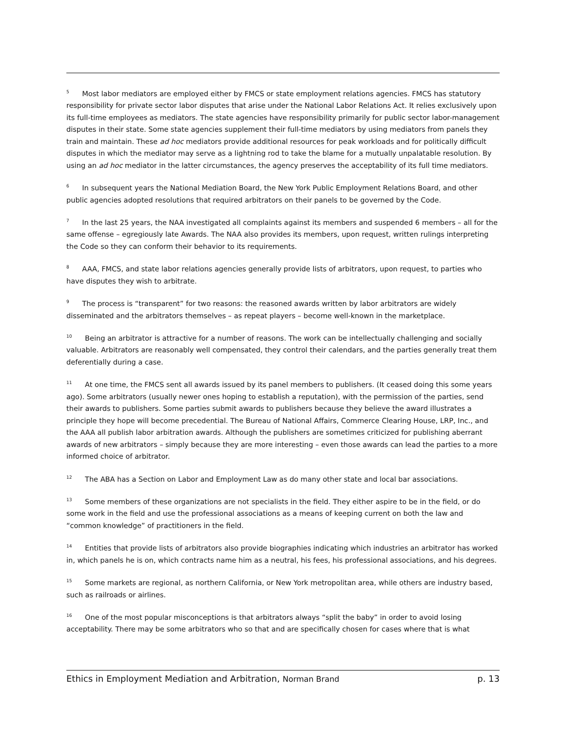<sup>5</sup> Most labor mediators are employed either by FMCS or state employment relations agencies. FMCS has statutory responsibility for private sector labor disputes that arise under the National Labor Relations Act. It relies exclusively upon its full-time employees as mediators. The state agencies have responsibility primarily for public sector labor-management disputes in their state. Some state agencies supplement their full-time mediators by using mediators from panels they train and maintain. These ad hoc mediators provide additional resources for peak workloads and for politically difficult disputes in which the mediator may serve as a lightning rod to take the blame for a mutually unpalatable resolution. By using an ad hoc mediator in the latter circumstances, the agency preserves the acceptability of its full time mediators.
<sup>6</sup> In subsequent years the National Mediation Board, the New York Public Employment Relations Board, and other public agencies adopted resolutions that required arbitrators on their panels to be governed by the Code.
<sup>7</sup> In the last 25 years, the NAA investigated all complaints against its members and suspended 6 members – all for the same offense – egregiously late Awards. The NAA also provides its members, upon request, written rulings interpreting the Code so they can conform their behavior to its requirements.
<sup>8</sup> AAA, FMCS, and state labor relations agencies generally provide lists of arbitrators, upon request, to parties who have disputes they wish to arbitrate.
<sup>9</sup> The process is “transparent” for two reasons: the reasoned awards written by labor arbitrators are widely disseminated and the arbitrators themselves – as repeat players – become well-known in the marketplace.
<sup>10</sup> Being an arbitrator is attractive for a number of reasons. The work can be intellectually challenging and socially valuable. Arbitrators are reasonably well compensated, they control their calendars, and the parties generally treat them deferentially during a case.
<sup>11</sup> At one time, the FMCS sent all awards issued by its panel members to publishers. (It ceased doing this some years ago). Some arbitrators (usually newer ones hoping to establish a reputation), with the permission of the parties, send their awards to publishers. Some parties submit awards to publishers because they believe the award illustrates a principle they hope will become precedential. The Bureau of National Affairs, Commerce Clearing House, LRP, Inc., and the AAA all publish labor arbitration awards. Although the publishers are sometimes criticized for publishing aberrant awards of new arbitrators – simply because they are more interesting – even those awards can lead the parties to a more informed choice of arbitrator.
<sup>12</sup> The ABA has a Section on Labor and Employment Law as do many other state and local bar associations.
<sup>13</sup> Some members of these organizations are not specialists in the field. They either aspire to be in the field, or do some work in the field and use the professional associations as a means of keeping current on both the law and “common knowledge” of practitioners in the field.
<sup>14</sup> Entities that provide lists of arbitrators also provide biographies indicating which industries an arbitrator has worked in, which panels he is on, which contracts name him as a neutral, his fees, his professional associations, and his degrees.
<sup>15</sup> Some markets are regional, as northern California, or New York metropolitan area, while others are industry based, such as railroads or airlines.
<sup>16</sup> One of the most popular misconceptions is that arbitrators always “split the baby” in order to avoid losing acceptability. There may be some arbitrators who so that and are specifically chosen for cases where that is what
Ethics in Employment Mediation and Arbitration, Norman Brand p. 13